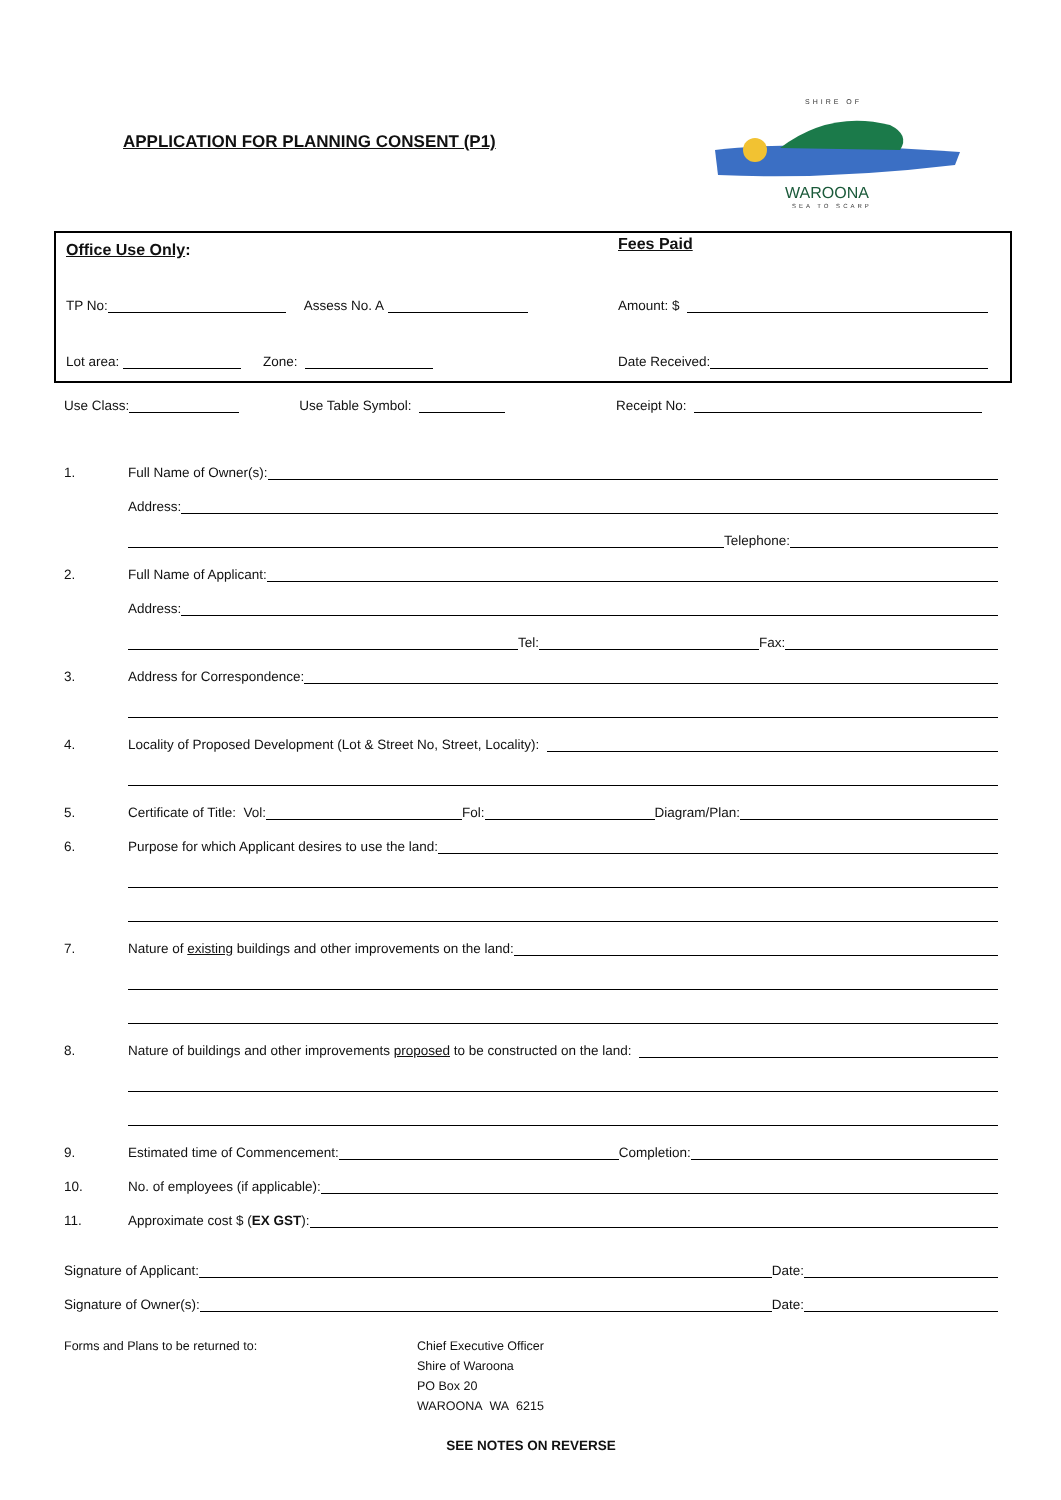APPLICATION FOR PLANNING CONSENT (P1)
SHIRE OF
WAROONA
SEA TO SCARP
Office Use Only: Fees Paid
TP No: Assess No. A Amount: $
Lot area: Zone: Date Received:
Use Class: Use Table Symbol: Receipt No:
1. Full Name of Owner(s):
Address:
Telephone:
2. Full Name of Applicant:
Address:
Tel: Fax:
3. Address for Correspondence:
4. Locality of Proposed Development (Lot & Street No, Street, Locality):
5. Certificate of Title: Vol: Fol: Diagram/Plan:
6. Purpose for which Applicant desires to use the land:
7. Nature of existing buildings and other improvements on the land:
8. Nature of buildings and other improvements proposed to be constructed on the land:
9. Estimated time of Commencement: Completion:
10. No. of employees (if applicable):
11. Approximate cost $ (EX GST):
Signature of Applicant: Date:
Signature of Owner(s): Date:
Forms and Plans to be returned to: Chief Executive Officer
Shire of Waroona
PO Box 20
WAROONA WA 6215
SEE NOTES ON REVERSE